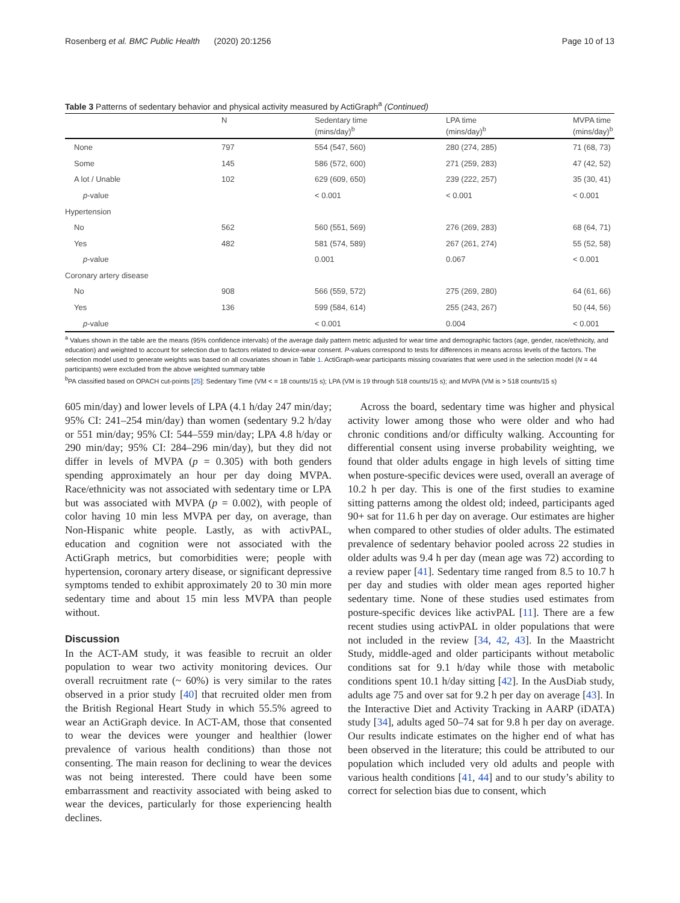Rosenberg et al. BMC Public Health (2020) 20:1256 Page 10 of 13
Table 3 Patterns of sedentary behavior and physical activity measured by ActiGraph<sup>a</sup> (Continued)
| | N | Sedentary time (mins/day)<sup>b</sup> | LPA time (mins/day)<sup>b</sup> | MVPA time (mins/day)<sup>b</sup> |
| --- | --- | --- | --- | --- |
| None | 797 | 554 (547, 560) | 280 (274, 285) | 71 (68, 73) |
| Some | 145 | 586 (572, 600) | 271 (259, 283) | 47 (42, 52) |
| A lot / Unable | 102 | 629 (609, 650) | 239 (222, 257) | 35 (30, 41) |
| p -value | | < 0.001 | < 0.001 | < 0.001 |
| Hypertension | | | | |
| No | 562 | 560 (551, 569) | 276 (269, 283) | 68 (64, 71) |
| Yes | 482 | 581 (574, 589) | 267 (261, 274) | 55 (52, 58) |
| p -value | | 0.001 | 0.067 | < 0.001 |
| Coronary artery disease | | | | |
| No | 908 | 566 (559, 572) | 275 (269, 280) | 64 (61, 66) |
| Yes | 136 | 599 (584, 614) | 255 (243, 267) | 50 (44, 56) |
| p -value | | < 0.001 | 0.004 | < 0.001 |
<sup>a</sup> Values shown in the table are the means (95% confidence intervals) of the average daily pattern metric adjusted for wear time and demographic factors (age, gender, race/ethnicity, and education) and weighted to account for selection due to factors related to device-wear consent. P-values correspond to tests for differences in means across levels of the factors. The selection model used to generate weights was based on all covariates shown in Table 1. ActiGraph-wear participants missing covariates that were used in the selection model (N = 44 participants) were excluded from the above weighted summary table
<sup>b</sup> PA classified based on OPACH cut-points [25]: Sedentary Time (VM < = 18 counts/15 s); LPA (VM is 19 through 518 counts/15 s); and MVPA (VM is > 518 counts/15 s)
605 min/day) and lower levels of LPA (4.1 h/day 247 min/day; 95% CI: 241–254 min/day) than women (sedentary 9.2 h/day or 551 min/day; 95% CI: 544–559 min/day; LPA 4.8 h/day or 290 min/day; 95% CI: 284–296 min/day), but they did not differ in levels of MVPA (p = 0.305) with both genders spending approximately an hour per day doing MVPA. Race/ethnicity was not associated with sedentary time or LPA but was associated with MVPA (p = 0.002), with people of color having 10 min less MVPA per day, on average, than Non-Hispanic white people. Lastly, as with activPAL, education and cognition were not associated with the ActiGraph metrics, but comorbidities were; people with hypertension, coronary artery disease, or significant depressive symptoms tended to exhibit approximately 20 to 30 min more sedentary time and about 15 min less MVPA than people without.
Discussion
In the ACT-AM study, it was feasible to recruit an older population to wear two activity monitoring devices. Our overall recruitment rate (~ 60%) is very similar to the rates observed in a prior study [40] that recruited older men from the British Regional Heart Study in which 55.5% agreed to wear an ActiGraph device. In ACT-AM, those that consented to wear the devices were younger and healthier (lower prevalence of various health conditions) than those not consenting. The main reason for declining to wear the devices was not being interested. There could have been some embarrassment and reactivity associated with being asked to wear the devices, particularly for those experiencing health declines.
Across the board, sedentary time was higher and physical activity lower among those who were older and who had chronic conditions and/or difficulty walking. Accounting for differential consent using inverse probability weighting, we found that older adults engage in high levels of sitting time when posture-specific devices were used, overall an average of 10.2 h per day. This is one of the first studies to examine sitting patterns among the oldest old; indeed, participants aged 90+ sat for 11.6 h per day on average. Our estimates are higher when compared to other studies of older adults. The estimated prevalence of sedentary behavior pooled across 22 studies in older adults was 9.4 h per day (mean age was 72) according to a review paper [41]. Sedentary time ranged from 8.5 to 10.7 h per day and studies with older mean ages reported higher sedentary time. None of these studies used estimates from posture-specific devices like activPAL [11]. There are a few recent studies using activPAL in older populations that were not included in the review [34, 42, 43]. In the Maastricht Study, middle-aged and older participants without metabolic conditions sat for 9.1 h/day while those with metabolic conditions spent 10.1 h/day sitting [42]. In the AusDiab study, adults age 75 and over sat for 9.2 h per day on average [43]. In the Interactive Diet and Activity Tracking in AARP (iDATA) study [34], adults aged 50–74 sat for 9.8 h per day on average. Our results indicate estimates on the higher end of what has been observed in the literature; this could be attributed to our population which included very old adults and people with various health conditions [41, 44] and to our study’s ability to correct for selection bias due to consent, which